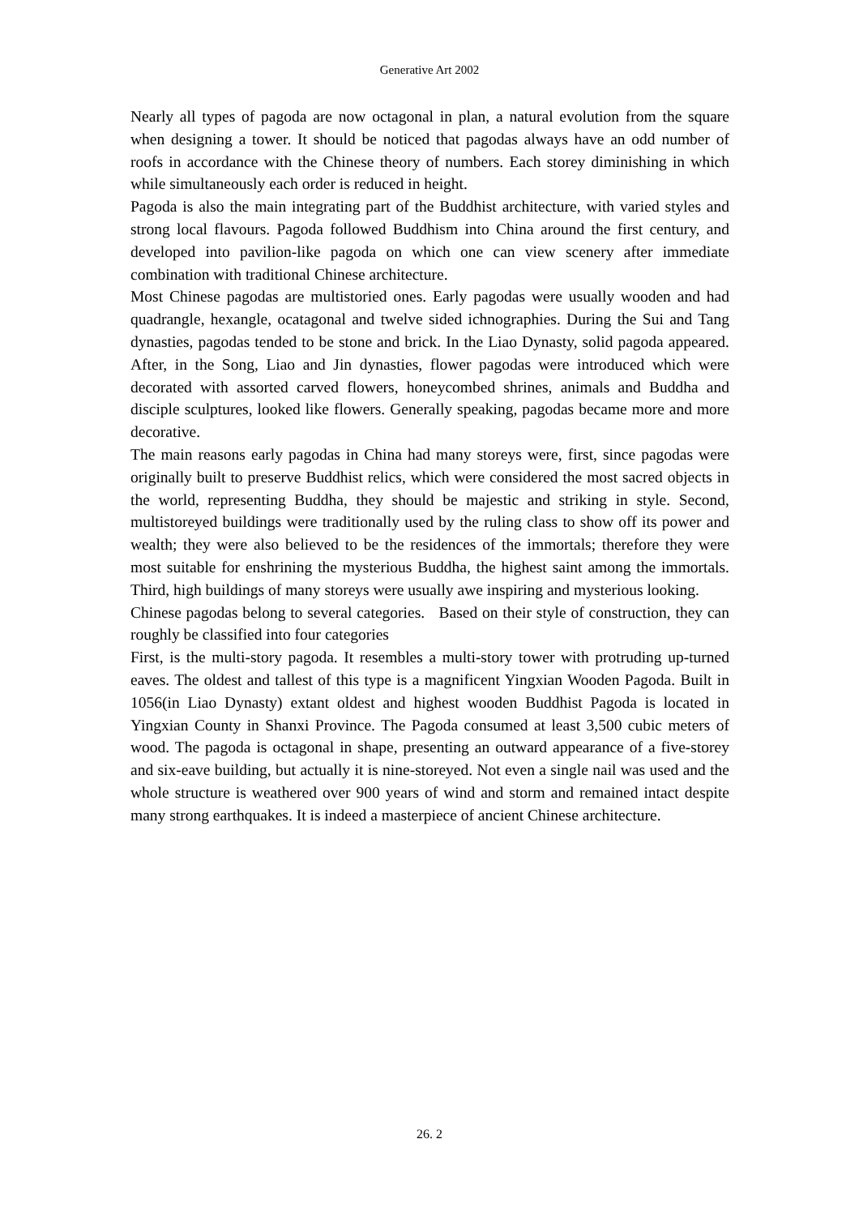Generative Art 2002
Nearly all types of pagoda are now octagonal in plan, a natural evolution from the square when designing a tower. It should be noticed that pagodas always have an odd number of roofs in accordance with the Chinese theory of numbers. Each storey diminishing in which while simultaneously each order is reduced in height.
Pagoda is also the main integrating part of the Buddhist architecture, with varied styles and strong local flavours. Pagoda followed Buddhism into China around the first century, and developed into pavilion-like pagoda on which one can view scenery after immediate combination with traditional Chinese architecture.
Most Chinese pagodas are multistoried ones. Early pagodas were usually wooden and had quadrangle, hexangle, ocatagonal and twelve sided ichnographies. During the Sui and Tang dynasties, pagodas tended to be stone and brick. In the Liao Dynasty, solid pagoda appeared. After, in the Song, Liao and Jin dynasties, flower pagodas were introduced which were decorated with assorted carved flowers, honeycombed shrines, animals and Buddha and disciple sculptures, looked like flowers. Generally speaking, pagodas became more and more decorative.
The main reasons early pagodas in China had many storeys were, first, since pagodas were originally built to preserve Buddhist relics, which were considered the most sacred objects in the world, representing Buddha, they should be majestic and striking in style. Second, multistoreyed buildings were traditionally used by the ruling class to show off its power and wealth; they were also believed to be the residences of the immortals; therefore they were most suitable for enshrining the mysterious Buddha, the highest saint among the immortals. Third, high buildings of many storeys were usually awe inspiring and mysterious looking.
Chinese pagodas belong to several categories. Based on their style of construction, they can roughly be classified into four categories
First, is the multi-story pagoda. It resembles a multi-story tower with protruding up-turned eaves. The oldest and tallest of this type is a magnificent Yingxian Wooden Pagoda. Built in 1056(in Liao Dynasty) extant oldest and highest wooden Buddhist Pagoda is located in Yingxian County in Shanxi Province. The Pagoda consumed at least 3,500 cubic meters of wood. The pagoda is octagonal in shape, presenting an outward appearance of a five-storey and six-eave building, but actually it is nine-storeyed. Not even a single nail was used and the whole structure is weathered over 900 years of wind and storm and remained intact despite many strong earthquakes. It is indeed a masterpiece of ancient Chinese architecture.
26. 2